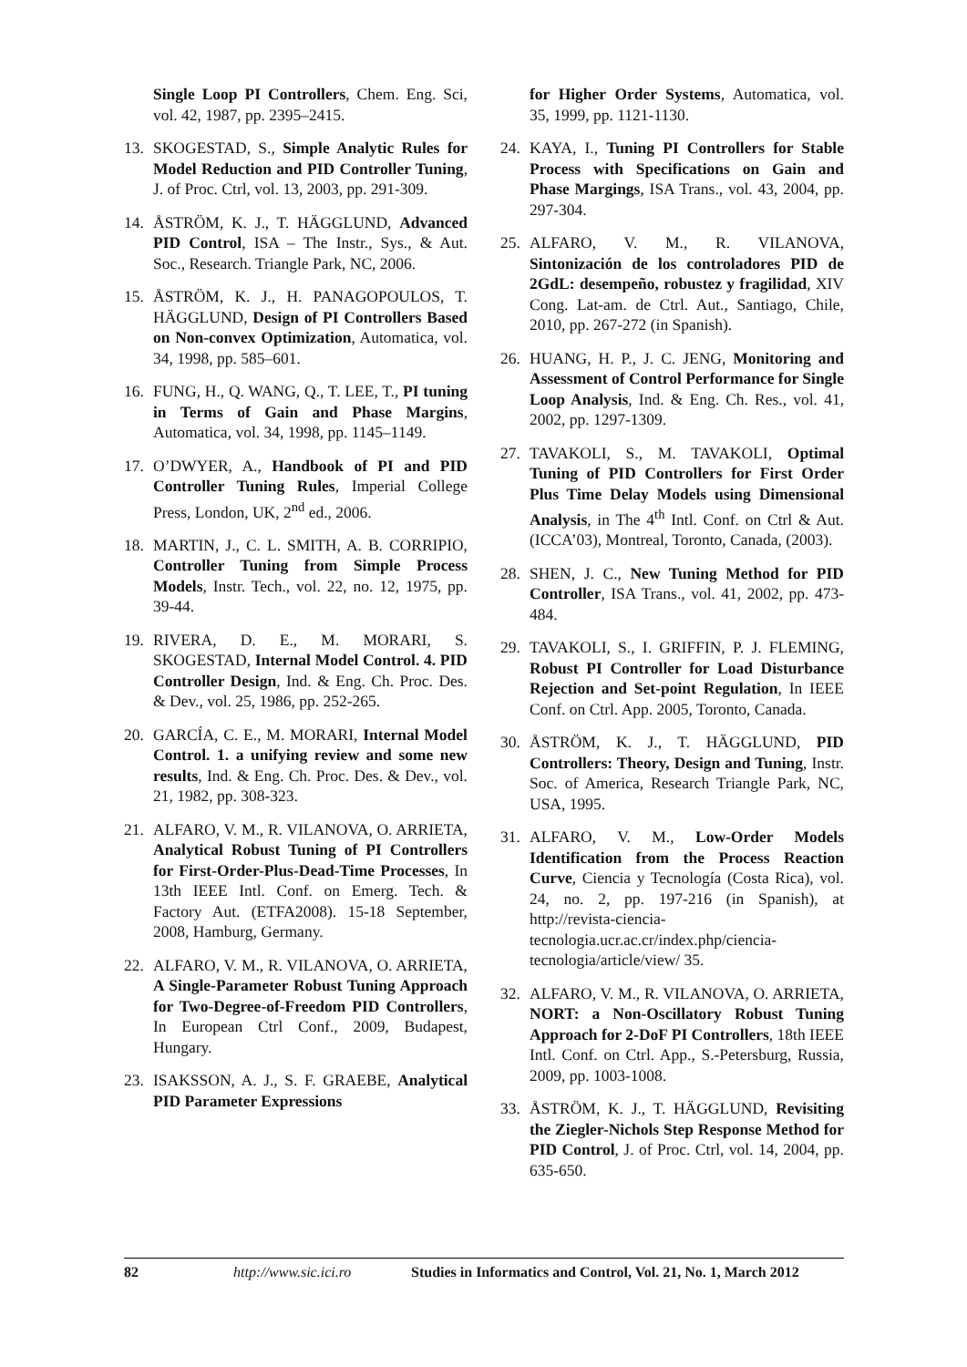Single Loop PI Controllers, Chem. Eng. Sci, vol. 42, 1987, pp. 2395–2415.
13. SKOGESTAD, S., Simple Analytic Rules for Model Reduction and PID Controller Tuning, J. of Proc. Ctrl, vol. 13, 2003, pp. 291-309.
14. ÅSTRÖM, K. J., T. HÄGGLUND, Advanced PID Control, ISA – The Instr., Sys., & Aut. Soc., Research. Triangle Park, NC, 2006.
15. ÅSTRÖM, K. J., H. PANAGOPOULOS, T. HÄGGLUND, Design of PI Controllers Based on Non-convex Optimization, Automatica, vol. 34, 1998, pp. 585–601.
16. FUNG, H., Q. WANG, Q., T. LEE, T., PI tuning in Terms of Gain and Phase Margins, Automatica, vol. 34, 1998, pp. 1145–1149.
17. O’DWYER, A., Handbook of PI and PID Controller Tuning Rules, Imperial College Press, London, UK, 2<sup>nd</sup> ed., 2006.
18. MARTIN, J., C. L. SMITH, A. B. CORRIPIO, Controller Tuning from Simple Process Models, Instr. Tech., vol. 22, no. 12, 1975, pp. 39-44.
19. RIVERA, D. E., M. MORARI, S. SKOGESTAD, Internal Model Control. 4. PID Controller Design, Ind. & Eng. Ch. Proc. Des. & Dev., vol. 25, 1986, pp. 252-265.
20. GARCÍA, C. E., M. MORARI, Internal Model Control. 1. a unifying review and some new results, Ind. & Eng. Ch. Proc. Des. & Dev., vol. 21, 1982, pp. 308-323.
21. ALFARO, V. M., R. VILANOVA, O. ARRIETA, Analytical Robust Tuning of PI Controllers for First-Order-Plus-Dead-Time Processes, In 13th IEEE Intl. Conf. on Emerg. Tech. & Factory Aut. (ETFA2008). 15-18 September, 2008, Hamburg, Germany.
22. ALFARO, V. M., R. VILANOVA, O. ARRIETA, A Single-Parameter Robust Tuning Approach for Two-Degree-of-Freedom PID Controllers, In European Ctrl Conf., 2009, Budapest, Hungary.
23. ISAKSSON, A. J., S. F. GRAEBE, Analytical PID Parameter Expressions
for Higher Order Systems, Automatica, vol. 35, 1999, pp. 1121-1130.
24. KAYA, I., Tuning PI Controllers for Stable Process with Specifications on Gain and Phase Margings, ISA Trans., vol. 43, 2004, pp. 297-304.
25. ALFARO, V. M., R. VILANOVA, Sintonización de los controladores PID de 2GdL: desempeño, robustez y fragilidad, XIV Cong. Lat-am. de Ctrl. Aut., Santiago, Chile, 2010, pp. 267-272 (in Spanish).
26. HUANG, H. P., J. C. JENG, Monitoring and Assessment of Control Performance for Single Loop Analysis, Ind. & Eng. Ch. Res., vol. 41, 2002, pp. 1297-1309.
27. TAVAKOLI, S., M. TAVAKOLI, Optimal Tuning of PID Controllers for First Order Plus Time Delay Models using Dimensional Analysis, in The 4<sup>th</sup> Intl. Conf. on Ctrl & Aut. (ICCA’03), Montreal, Toronto, Canada, (2003).
28. SHEN, J. C., New Tuning Method for PID Controller, ISA Trans., vol. 41, 2002, pp. 473-484.
29. TAVAKOLI, S., I. GRIFFIN, P. J. FLEMING, Robust PI Controller for Load Disturbance Rejection and Set-point Regulation, In IEEE Conf. on Ctrl. App. 2005, Toronto, Canada.
30. ÅSTRÖM, K. J., T. HÄGGLUND, PID Controllers: Theory, Design and Tuning, Instr. Soc. of America, Research Triangle Park, NC, USA, 1995.
31. ALFARO, V. M., Low-Order Models Identification from the Process Reaction Curve, Ciencia y Tecnología (Costa Rica), vol. 24, no. 2, pp. 197-216 (in Spanish), at http://revista-ciencia-tecnologia.ucr.ac.cr/index.php/ciencia-tecnologia/article/view/ 35.
32. ALFARO, V. M., R. VILANOVA, O. ARRIETA, NORT: a Non-Oscillatory Robust Tuning Approach for 2-DoF PI Controllers, 18th IEEE Intl. Conf. on Ctrl. App., S.-Petersburg, Russia, 2009, pp. 1003-1008.
33. ÅSTRÖM, K. J., T. HÄGGLUND, Revisiting the Ziegler-Nichols Step Response Method for PID Control, J. of Proc. Ctrl, vol. 14, 2004, pp. 635-650.
82 http://www.sic.ici.ro Studies in Informatics and Control, Vol. 21, No. 1, March 2012